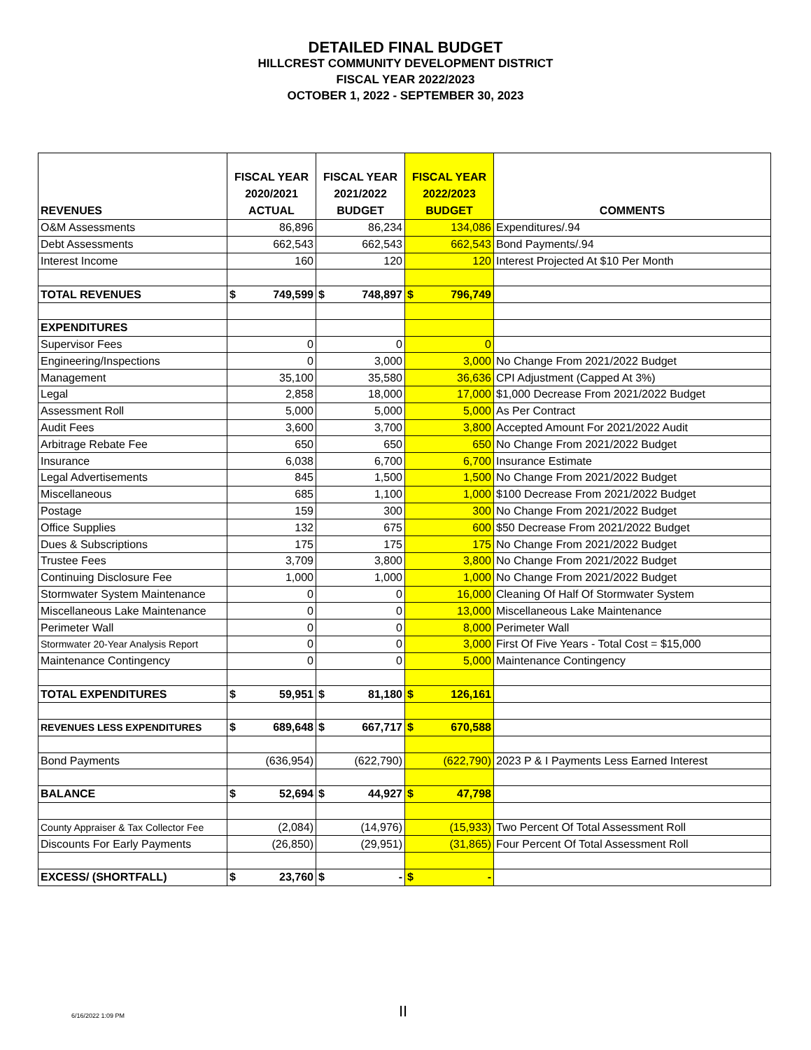DETAILED FINAL BUDGET
HILLCREST COMMUNITY DEVELOPMENT DISTRICT
FISCAL YEAR 2022/2023
OCTOBER 1, 2022 - SEPTEMBER 30, 2023
| REVENUES | FISCAL YEAR 2020/2021 ACTUAL | FISCAL YEAR 2021/2022 BUDGET | FISCAL YEAR 2022/2023 BUDGET | COMMENTS |
| --- | --- | --- | --- | --- |
| O&M Assessments | 86,896 | 86,234 | 134,086 | Expenditures/.94 |
| Debt Assessments | 662,543 | 662,543 | 662,543 | Bond Payments/.94 |
| Interest Income | 160 | 120 | 120 | Interest Projected At $10 Per Month |
| TOTAL REVENUES | $ 749,599 | $ 748,897 | $ 796,749 | |
| EXPENDITURES | | | | |
| Supervisor Fees | 0 | 0 | 0 | |
| Engineering/Inspections | 0 | 3,000 | 3,000 | No Change From 2021/2022 Budget |
| Management | 35,100 | 35,580 | 36,636 | CPI Adjustment (Capped At 3%) |
| Legal | 2,858 | 18,000 | 17,000 | $1,000 Decrease From 2021/2022 Budget |
| Assessment Roll | 5,000 | 5,000 | 5,000 | As Per Contract |
| Audit Fees | 3,600 | 3,700 | 3,800 | Accepted Amount For 2021/2022 Audit |
| Arbitrage Rebate Fee | 650 | 650 | 650 | No Change From 2021/2022 Budget |
| Insurance | 6,038 | 6,700 | 6,700 | Insurance Estimate |
| Legal Advertisements | 845 | 1,500 | 1,500 | No Change From 2021/2022 Budget |
| Miscellaneous | 685 | 1,100 | 1,000 | $100 Decrease From 2021/2022 Budget |
| Postage | 159 | 300 | 300 | No Change From 2021/2022 Budget |
| Office Supplies | 132 | 675 | 600 | $50 Decrease From 2021/2022 Budget |
| Dues & Subscriptions | 175 | 175 | 175 | No Change From 2021/2022 Budget |
| Trustee Fees | 3,709 | 3,800 | 3,800 | No Change From 2021/2022 Budget |
| Continuing Disclosure Fee | 1,000 | 1,000 | 1,000 | No Change From 2021/2022 Budget |
| Stormwater System Maintenance | 0 | 0 | 16,000 | Cleaning Of Half Of Stormwater System |
| Miscellaneous Lake Maintenance | 0 | 0 | 13,000 | Miscellaneous Lake Maintenance |
| Perimeter Wall | 0 | 0 | 8,000 | Perimeter Wall |
| Stormwater 20-Year Analysis Report | 0 | 0 | 3,000 | First Of Five Years - Total Cost = $15,000 |
| Maintenance Contingency | 0 | 0 | 5,000 | Maintenance Contingency |
| TOTAL EXPENDITURES | $ 59,951 | $ 81,180 | $ 126,161 | |
| REVENUES LESS EXPENDITURES | $ 689,648 | $ 667,717 | $ 670,588 | |
| Bond Payments | (636,954) | (622,790) | (622,790) | 2023 P & I Payments Less Earned Interest |
| BALANCE | $ 52,694 | $ 44,927 | $ 47,798 | |
| County Appraiser & Tax Collector Fee | (2,084) | (14,976) | (15,933) | Two Percent Of Total Assessment Roll |
| Discounts For Early Payments | (26,850) | (29,951) | (31,865) | Four Percent Of Total Assessment Roll |
| EXCESS/ (SHORTFALL) | $ 23,760 | $ - | $ - | |
6/16/2022 1:09 PM II